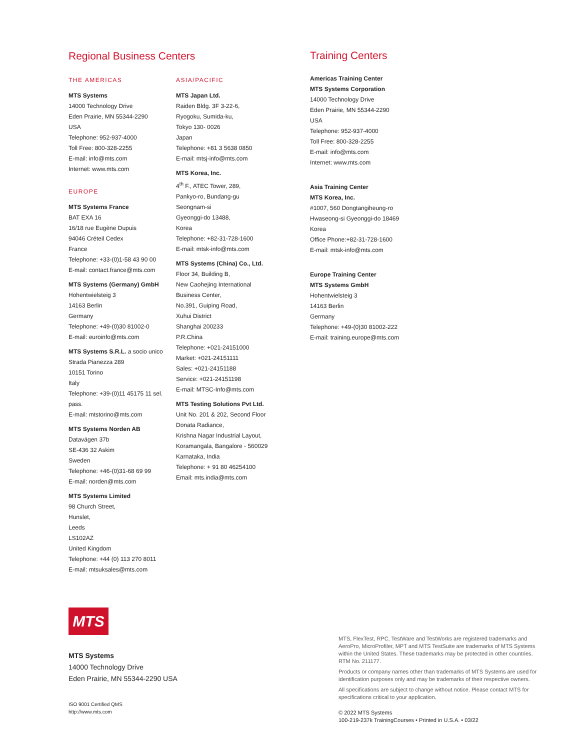Regional Business Centers
THE AMERICAS
MTS Systems
14000 Technology Drive
Eden Prairie, MN 55344-2290
USA
Telephone: 952-937-4000
Toll Free: 800-328-2255
E-mail: info@mts.com
Internet: www.mts.com
EUROPE
MTS Systems France
BAT EXA 16
16/18 rue Eugène Dupuis
94046 Créteil Cedex
France
Telephone: +33-(0)1-58 43 90 00
E-mail: contact.france@mts.com
MTS Systems (Germany) GmbH
Hohentwielsteig 3
14163 Berlin
Germany
Telephone: +49-(0)30 81002-0
E-mail: euroinfo@mts.com
MTS Systems S.R.L. a socio unico
Strada Pianezza 289
10151 Torino
Italy
Telephone: +39-(0)11 45175 11 sel. pass.
E-mail: mtstorino@mts.com
MTS Systems Norden AB
Datavägen 37b
SE-436 32 Askim
Sweden
Telephone: +46-(0)31-68 69 99
E-mail: norden@mts.com
MTS Systems Limited
98 Church Street,
Hunslet,
Leeds
LS102AZ
United Kingdom
Telephone: +44 (0) 113 270 8011
E-mail: mtsuksales@mts.com
ASIA/PACIFIC
MTS Japan Ltd.
Raiden Bldg. 3F 3-22-6,
Ryogoku, Sumida-ku,
Tokyo 130- 0026
Japan
Telephone: +81 3 5638 0850
E-mail: mtsj-info@mts.com
MTS Korea, Inc.
4<sup>th</sup> F., ATEC Tower, 289,
Pankyo-ro, Bundang-gu
Seongnam-si
Gyeonggi-do 13488,
Korea
Telephone: +82-31-728-1600
E-mail: mtsk-info@mts.com
MTS Systems (China) Co., Ltd.
Floor 34, Building B,
New Caohejing International
Business Center,
No.391, Guiping Road,
Xuhui District
Shanghai 200233
P.R.China
Telephone: +021-24151000
Market: +021-24151111
Sales: +021-24151188
Service: +021-24151198
E-mail: MTSC-Info@mts.com
MTS Testing Solutions Pvt Ltd.
Unit No. 201 & 202, Second Floor
Donata Radiance,
Krishna Nagar Industrial Layout,
Koramangala, Bangalore - 560029
Karnataka, India
Telephone: + 91 80 46254100
Email: mts.india@mts.com
Training Centers
Americas Training Center
MTS Systems Corporation
14000 Technology Drive
Eden Prairie, MN 55344-2290
USA
Telephone: 952-937-4000
Toll Free: 800-328-2255
E-mail: info@mts.com
Internet: www.mts.com
Asia Training Center
MTS Korea, Inc.
#1007, 560 Dongtangiheung-ro
Hwaseong-si Gyeonggi-do 18469
Korea
Office Phone:+82-31-728-1600
E-mail: mtsk-info@mts.com
Europe Training Center
MTS Systems GmbH
Hohentwielsteig 3
14163 Berlin
Germany
Telephone: +49-(0)30 81002-222
E-mail: training.europe@mts.com
MTS
MTS Systems
14000 Technology Drive
Eden Prairie, MN 55344-2290 USA
ISO 9001 Certified QMS
http://www.mts.com
MTS, FlexTest, RPC, TestWare and TestWorks are registered trademarks and AeroPro, MicroProfiler, MPT and MTS TestSuite are trademarks of MTS Systems within the United States. These trademarks may be protected in other countries. RTM No. 211177.
Products or company names other than trademarks of MTS Systems are used for identification purposes only and may be trademarks of their respective owners.
All specifications are subject to change without notice. Please contact MTS for specifications critical to your application.
© 2022 MTS Systems
100-219-237k TrainingCourses • Printed in U.S.A. • 03/22